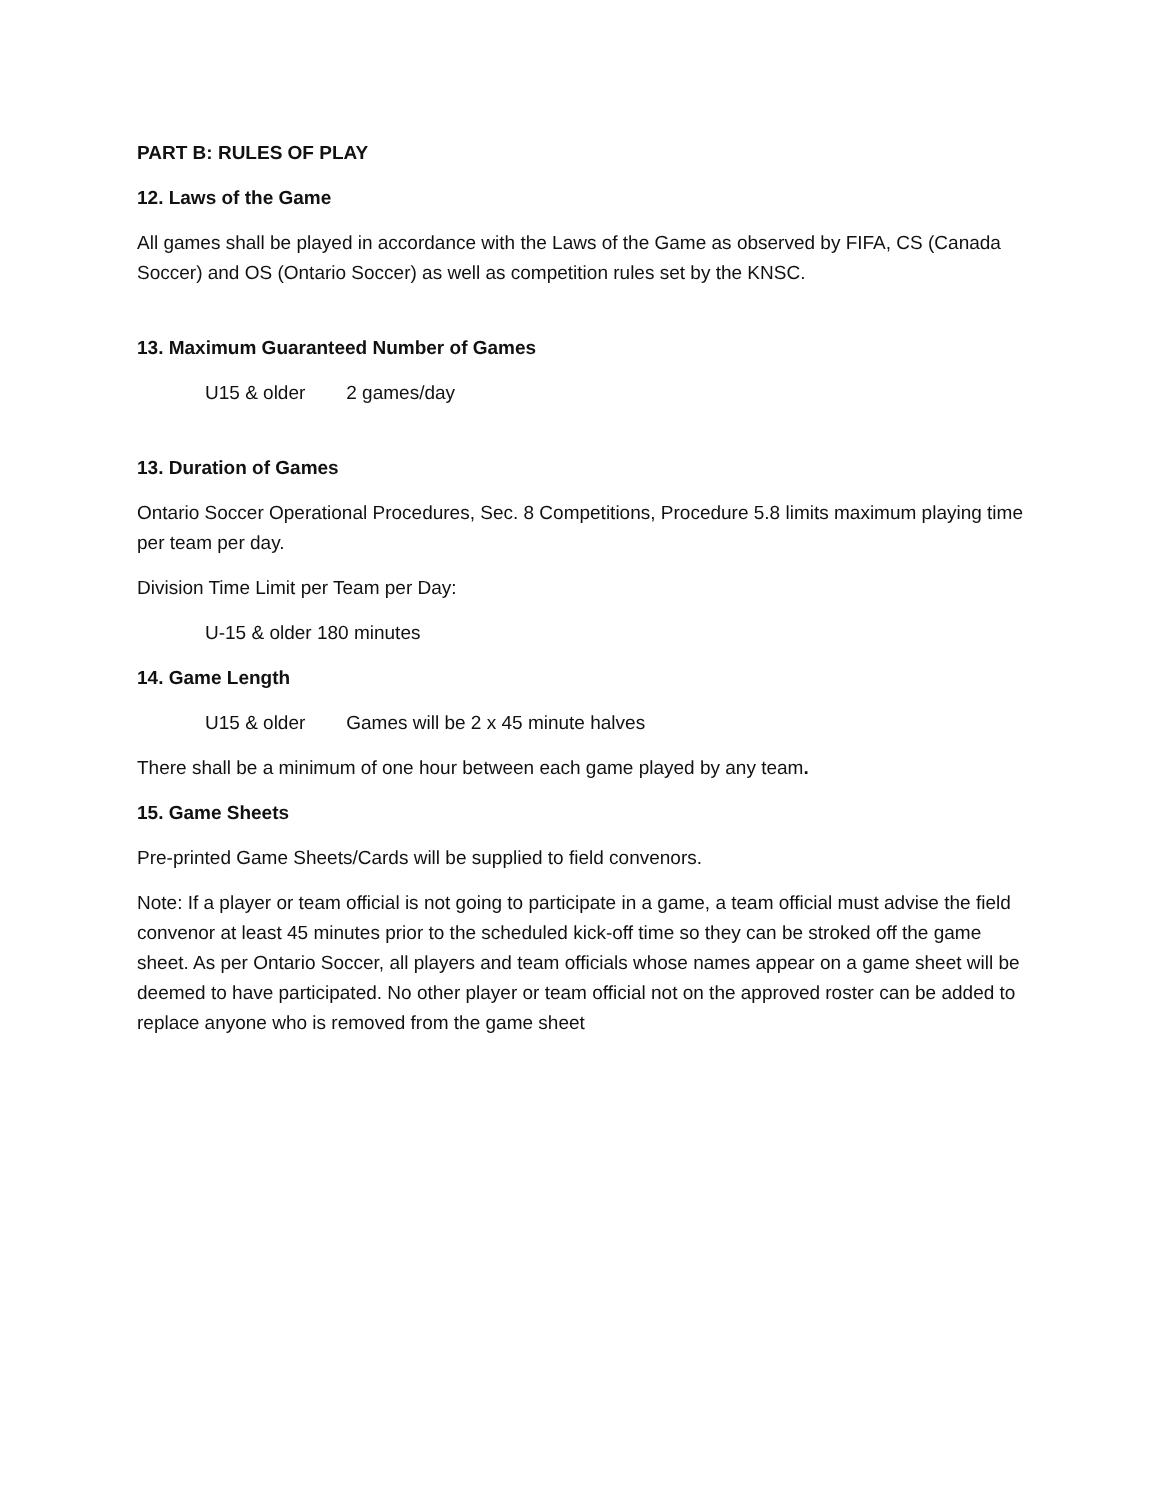PART B: RULES OF PLAY
12. Laws of the Game
All games shall be played in accordance with the Laws of the Game as observed by FIFA, CS (Canada Soccer) and OS (Ontario Soccer) as well as competition rules set by the KNSC.
13. Maximum Guaranteed Number of Games
U15 & older 2 games/day
13. Duration of Games
Ontario Soccer Operational Procedures, Sec. 8 Competitions, Procedure 5.8 limits maximum playing time per team per day.
Division Time Limit per Team per Day:
U-15 & older 180 minutes
14. Game Length
U15 & older Games will be 2 x 45 minute halves
There shall be a minimum of one hour between each game played by any team.
15. Game Sheets
Pre-printed Game Sheets/Cards will be supplied to field convenors.
Note: If a player or team official is not going to participate in a game, a team official must advise the field convenor at least 45 minutes prior to the scheduled kick-off time so they can be stroked off the game sheet. As per Ontario Soccer, all players and team officials whose names appear on a game sheet will be deemed to have participated. No other player or team official not on the approved roster can be added to replace anyone who is removed from the game sheet